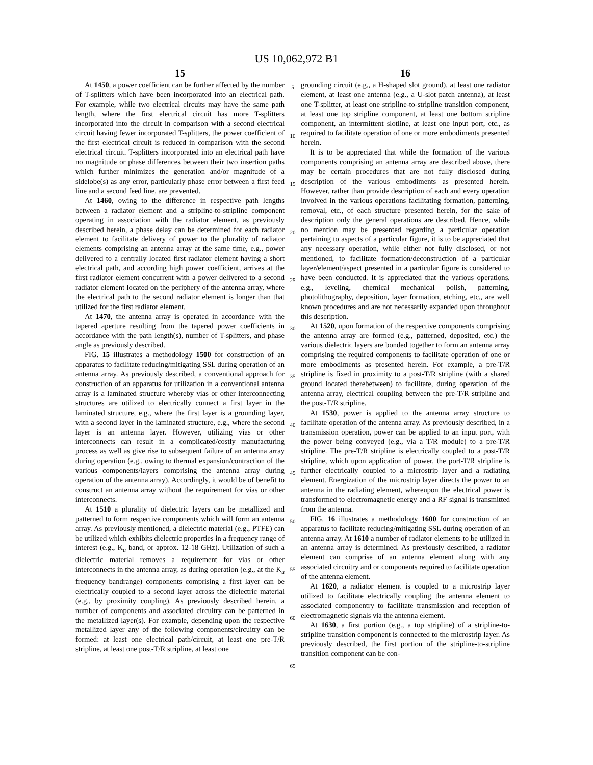US 10,062,972 B1
15
At 1450, a power coefficient can be further affected by the number of T-splitters which have been incorporated into an electrical path. For example, while two electrical circuits may have the same path length, where the first electrical circuit has more T-splitters incorporated into the circuit in comparison with a second electrical circuit having fewer incorporated T-splitters, the power coefficient of the first electrical circuit is reduced in comparison with the second electrical circuit. T-splitters incorporated into an electrical path have no magnitude or phase differences between their two insertion paths which further minimizes the generation and/or magnitude of a sidelobe(s) as any error, particularly phase error between a first feed line and a second feed line, are prevented.
At 1460, owing to the difference in respective path lengths between a radiator element and a stripline-to-stripline component operating in association with the radiator element, as previously described herein, a phase delay can be determined for each radiator element to facilitate delivery of power to the plurality of radiator elements comprising an antenna array at the same time, e.g., power delivered to a centrally located first radiator element having a short electrical path, and according high power coefficient, arrives at the first radiator element concurrent with a power delivered to a second radiator element located on the periphery of the antenna array, where the electrical path to the second radiator element is longer than that utilized for the first radiator element.
At 1470, the antenna array is operated in accordance with the tapered aperture resulting from the tapered power coefficients in accordance with the path length(s), number of T-splitters, and phase angle as previously described.
FIG. 15 illustrates a methodology 1500 for construction of an apparatus to facilitate reducing/mitigating SSL during operation of an antenna array. As previously described, a conventional approach for construction of an apparatus for utilization in a conventional antenna array is a laminated structure whereby vias or other interconnecting structures are utilized to electrically connect a first layer in the laminated structure, e.g., where the first layer is a grounding layer, with a second layer in the laminated structure, e.g., where the second layer is an antenna layer. However, utilizing vias or other interconnects can result in a complicated/costly manufacturing process as well as give rise to subsequent failure of an antenna array during operation (e.g., owing to thermal expansion/contraction of the various components/layers comprising the antenna array during operation of the antenna array). Accordingly, it would be of benefit to construct an antenna array without the requirement for vias or other interconnects.
At 1510 a plurality of dielectric layers can be metallized and patterned to form respective components which will form an antenna array. As previously mentioned, a dielectric material (e.g., PTFE) can be utilized which exhibits dielectric properties in a frequency range of interest (e.g., K<sub>u</sub> band, or approx. 12-18 GHz). Utilization of such a dielectric material removes a requirement for vias or other interconnects in the antenna array, as during operation (e.g., at the K<sub>u</sub> frequency bandrange) components comprising a first layer can be electrically coupled to a second layer across the dielectric material (e.g., by proximity coupling). As previously described herein, a number of components and associated circuitry can be patterned in the metallized layer(s). For example, depending upon the respective metallized layer any of the following components/circuitry can be formed: at least one electrical path/circuit, at least one pre-T/R stripline, at least one post-T/R stripline, at least one
5
10
15
20
25
30
35
40
45
50
55
60
65
16
grounding circuit (e.g., a H-shaped slot ground), at least one radiator element, at least one antenna (e.g., a U-slot patch antenna), at least one T-splitter, at least one stripline-to-stripline transition component, at least one top stripline component, at least one bottom stripline component, an intermittent slotline, at least one input port, etc., as required to facilitate operation of one or more embodiments presented herein.
It is to be appreciated that while the formation of the various components comprising an antenna array are described above, there may be certain procedures that are not fully disclosed during description of the various embodiments as presented herein. However, rather than provide description of each and every operation involved in the various operations facilitating formation, patterning, removal, etc., of each structure presented herein, for the sake of description only the general operations are described. Hence, while no mention may be presented regarding a particular operation pertaining to aspects of a particular figure, it is to be appreciated that any necessary operation, while either not fully disclosed, or not mentioned, to facilitate formation/deconstruction of a particular layer/element/aspect presented in a particular figure is considered to have been conducted. It is appreciated that the various operations, e.g., leveling, chemical mechanical polish, patterning, photolithography, deposition, layer formation, etching, etc., are well known procedures and are not necessarily expanded upon throughout this description.
At 1520, upon formation of the respective components comprising the antenna array are formed (e.g., patterned, deposited, etc.) the various dielectric layers are bonded together to form an antenna array comprising the required components to facilitate operation of one or more embodiments as presented herein. For example, a pre-T/R stripline is fixed in proximity to a post-T/R stripline (with a shared ground located therebetween) to facilitate, during operation of the antenna array, electrical coupling between the pre-T/R stripline and the post-T/R stripline.
At 1530, power is applied to the antenna array structure to facilitate operation of the antenna array. As previously described, in a transmission operation, power can be applied to an input port, with the power being conveyed (e.g., via a T/R module) to a pre-T/R stripline. The pre-T/R stripline is electrically coupled to a post-T/R stripline, which upon application of power, the port-T/R stripline is further electrically coupled to a microstrip layer and a radiating element. Energization of the microstrip layer directs the power to an antenna in the radiating element, whereupon the electrical power is transformed to electromagnetic energy and a RF signal is transmitted from the antenna.
FIG. 16 illustrates a methodology 1600 for construction of an apparatus to facilitate reducing/mitigating SSL during operation of an antenna array. At 1610 a number of radiator elements to be utilized in an antenna array is determined. As previously described, a radiator element can comprise of an antenna element along with any associated circuitry and or components required to facilitate operation of the antenna element.
At 1620, a radiator element is coupled to a microstrip layer utilized to facilitate electrically coupling the antenna element to associated componentry to facilitate transmission and reception of electromagnetic signals via the antenna element.
At 1630, a first portion (e.g., a top stripline) of a stripline-to-stripline transition component is connected to the microstrip layer. As previously described, the first portion of the stripline-to-stripline transition component can be con-